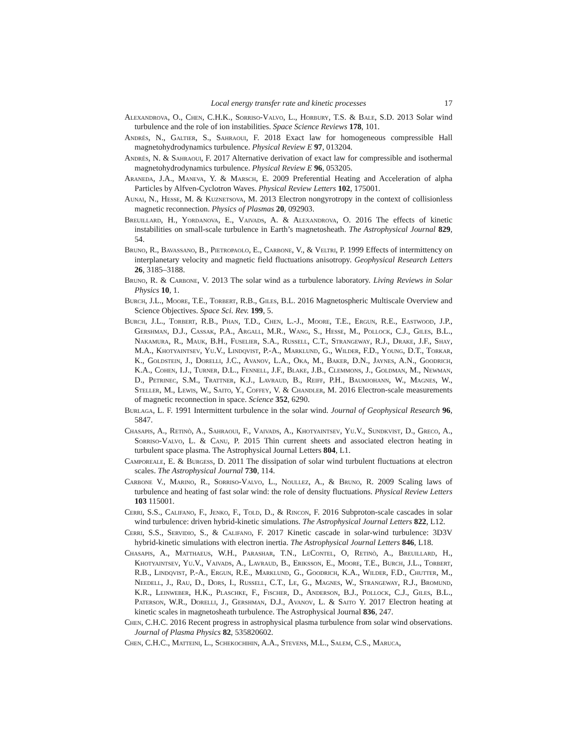Local energy transfer rate and kinetic processes 17
Alexandrova, O., Chen, C.H.K., Sorriso-Valvo, L., Horbury, T.S. & Bale, S.D. 2013 Solar wind turbulence and the role of ion instabilities. Space Science Reviews 178, 101.
Andrés, N., Galtier, S., Sahraoui, F. 2018 Exact law for homogeneous compressible Hall magnetohydrodynamics turbulence. Physical Review E 97, 013204.
Andrés, N. & Sahraoui, F. 2017 Alternative derivation of exact law for compressible and isothermal magnetohydrodynamics turbulence. Physical Review E 96, 053205.
Araneda, J.A., Maneva, Y. & Marsch, E. 2009 Preferential Heating and Acceleration of alpha Particles by Alfven-Cyclotron Waves. Physical Review Letters 102, 175001.
Aunai, N., Hesse, M. & Kuznetsova, M. 2013 Electron nongyrotropy in the context of collisionless magnetic reconnection. Physics of Plasmas 20, 092903.
Breuillard, H., Yordanova, E., Vaivads, A. & Alexandrova, O. 2016 The effects of kinetic instabilities on small-scale turbulence in Earth’s magnetosheath. The Astrophysical Journal 829, 54.
Bruno, R., Bavassano, B., Pietropaolo, E., Carbone, V., & Veltri, P. 1999 Effects of intermittency on interplanetary velocity and magnetic field fluctuations anisotropy. Geophysical Research Letters 26, 3185–3188.
Bruno, R. & Carbone, V. 2013 The solar wind as a turbulence laboratory. Living Reviews in Solar Physics 10, 1.
Burch, J.L., Moore, T.E., Torbert, R.B., Giles, B.L. 2016 Magnetospheric Multiscale Overview and Science Objectives. Space Sci. Rev. 199, 5.
Burch, J.L., Torbert, R.B., Phan, T.D., Chen, L.-J., Moore, T.E., Ergun, R.E., Eastwood, J.P., Gershman, D.J., Cassak, P.A., Argall, M.R., Wang, S., Hesse, M., Pollock, C.J., Giles, B.L., Nakamura, R., Mauk, B.H., Fuselier, S.A., Russell, C.T., Strangeway, R.J., Drake, J.F., Shay, M.A., Khotyaintsev, Yu.V., Lindqvist, P.-A., Marklund, G., Wilder, F.D., Young, D.T., Torkar, K., Goldstein, J., Dorelli, J.C., Avanov, L.A., Oka, M., Baker, D.N., Jaynes, A.N., Goodrich, K.A., Cohen, I.J., Turner, D.L., Fennell, J.F., Blake, J.B., Clemmons, J., Goldman, M., Newman, D., Petrinec, S.M., Trattner, K.J., Lavraud, B., Reiff, P.H., Baumjohann, W., Magnes, W., Steller, M., Lewis, W., Saito, Y., Coffey, V. & Chandler, M. 2016 Electron-scale measurements of magnetic reconnection in space. Science 352, 6290.
Burlaga, L. F. 1991 Intermittent turbulence in the solar wind. Journal of Geophysical Research 96, 5847.
Chasapis, A., Retinò, A., Sahraoui, F., Vaivads, A., Khotyaintsev, Yu.V., Sundkvist, D., Greco, A., Sorriso-Valvo, L. & Canu, P. 2015 Thin current sheets and associated electron heating in turbulent space plasma. The Astrophysical Journal Letters 804, L1.
Camporeale, E. & Burgess, D. 2011 The dissipation of solar wind turbulent fluctuations at electron scales. The Astrophysical Journal 730, 114.
Carbone V., Marino, R., Sorriso-Valvo, L., Noullez, A., & Bruno, R. 2009 Scaling laws of turbulence and heating of fast solar wind: the role of density fluctuations. Physical Review Letters 103 115001.
Cerri, S.S., Califano, F., Jenko, F., Told, D., & Rincon, F. 2016 Subproton-scale cascades in solar wind turbulence: driven hybrid-kinetic simulations. The Astrophysical Journal Letters 822, L12.
Cerri, S.S., Servidio, S., & Califano, F. 2017 Kinetic cascade in solar-wind turbulence: 3D3V hybrid-kinetic simulations with electron inertia. The Astrophysical Journal Letters 846, L18.
Chasapis, A., Matthaeus, W.H., Parashar, T.N., LeContel, O, Retinò, A., Breuillard, H., Khotyaintsev, Yu.V., Vaivads, A., Lavraud, B., Eriksson, E., Moore, T.E., Burch, J.L., Torbert, R.B., Lindqvist, P.-A., Ergun, R.E., Marklund, G., Goodrich, K.A., Wilder, F.D., Chutter, M., Needell, J., Rau, D., Dors, I., Russell, C.T., Le, G., Magnes, W., Strangeway, R.J., Bromund, K.R., Leinweber, H.K., Plaschke, F., Fischer, D., Anderson, B.J., Pollock, C.J., Giles, B.L., Paterson, W.R., Dorelli, J., Gershman, D.J., Avanov, L. & Saito Y. 2017 Electron heating at kinetic scales in magnetosheath turbulence. The Astrophysical Journal 836, 247.
Chen, C.H.C. 2016 Recent progress in astrophysical plasma turbulence from solar wind observations. Journal of Plasma Physics 82, 535820602.
Chen, C.H.C., Matteini, L., Schekochihin, A.A., Stevens, M.L., Salem, C.S., Maruca,